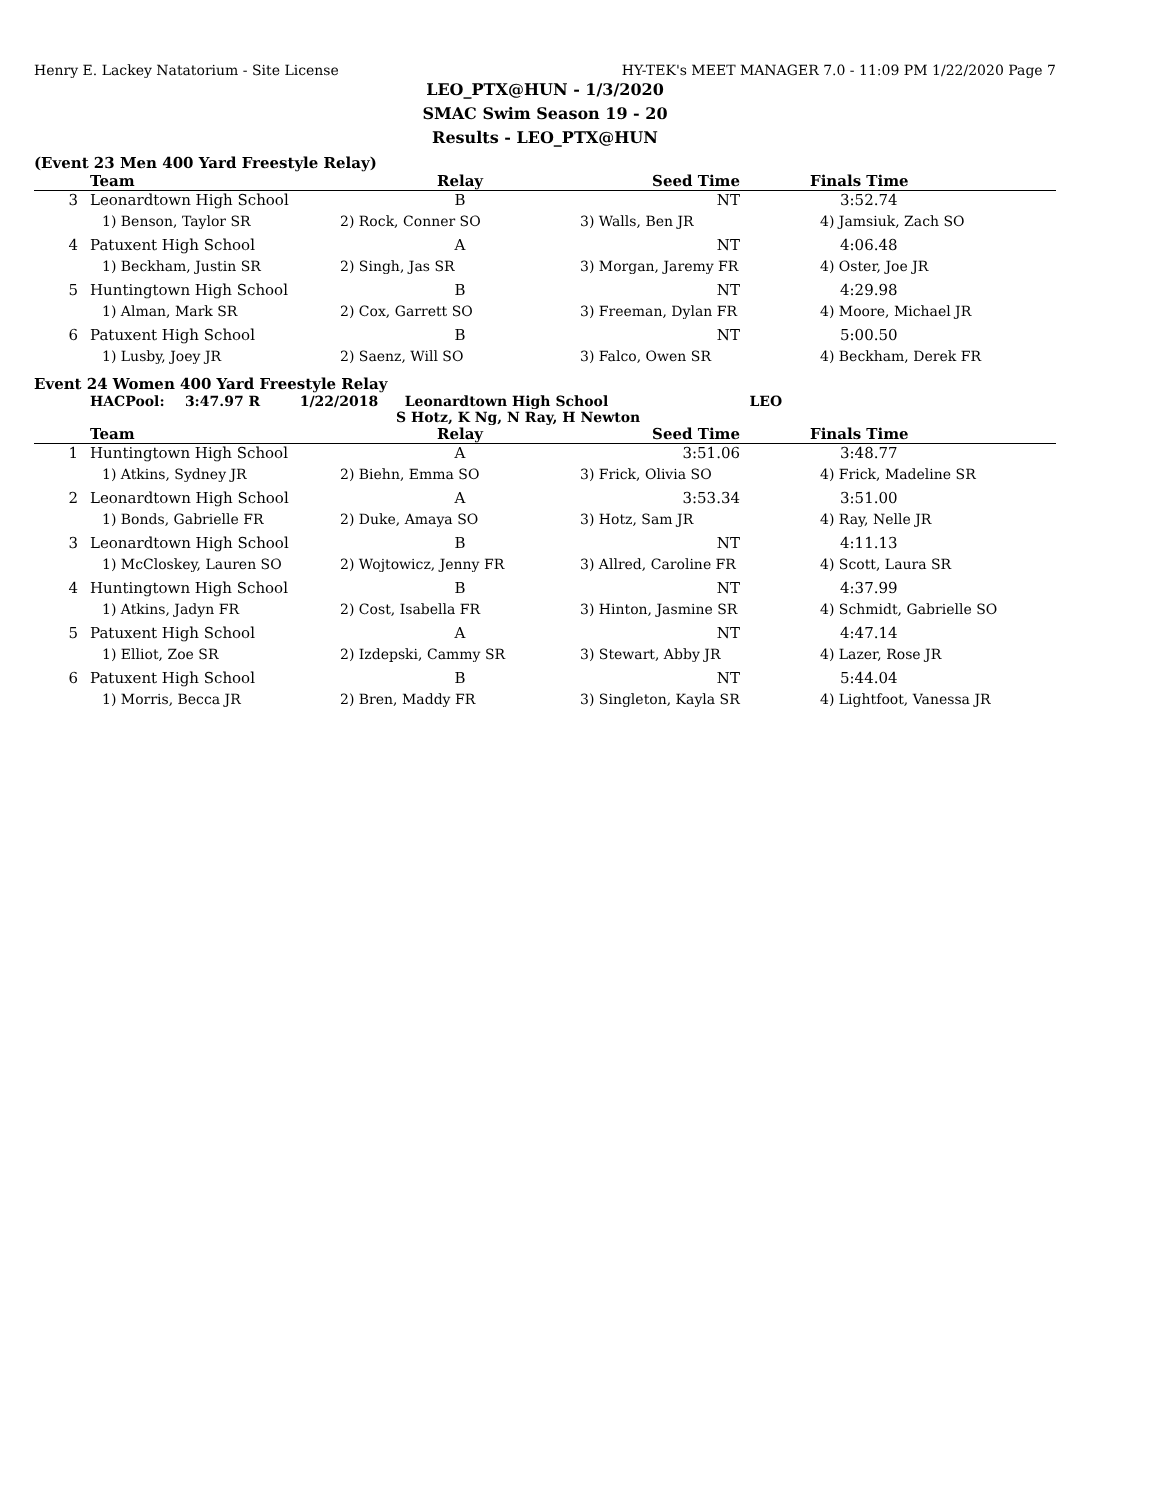Henry E. Lackey Natatorium - Site License HY-TEK's MEET MANAGER 7.0 - 11:09 PM 1/22/2020 Page 7
LEO_PTX@HUN - 1/3/2020
SMAC Swim Season 19 - 20
Results - LEO_PTX@HUN
(Event 23 Men 400 Yard Freestyle Relay)
| | Team | Relay | Seed Time | Finals Time |
| --- | --- | --- | --- | --- |
| 3 | Leonardtown High School | B | NT | 3:52.74 |
| | 1) Benson, Taylor SR | 2) Rock, Conner SO | 3) Walls, Ben JR | 4) Jamsiuk, Zach SO |
| 4 | Patuxent High School | A | NT | 4:06.48 |
| | 1) Beckham, Justin SR | 2) Singh, Jas SR | 3) Morgan, Jaremy FR | 4) Oster, Joe JR |
| 5 | Huntingtown High School | B | NT | 4:29.98 |
| | 1) Alman, Mark SR | 2) Cox, Garrett SO | 3) Freeman, Dylan FR | 4) Moore, Michael JR |
| 6 | Patuxent High School | B | NT | 5:00.50 |
| | 1) Lusby, Joey JR | 2) Saenz, Will SO | 3) Falco, Owen SR | 4) Beckham, Derek FR |
Event 24 Women 400 Yard Freestyle Relay
HACPool: 3:47.97 R 1/22/2018 Leonardtown High School LEO
S Hotz, K Ng, N Ray, H Newton
| | Team | Relay | Seed Time | Finals Time |
| --- | --- | --- | --- | --- |
| 1 | Huntingtown High School | A | 3:51.06 | 3:48.77 |
| | 1) Atkins, Sydney JR | 2) Biehn, Emma SO | 3) Frick, Olivia SO | 4) Frick, Madeline SR |
| 2 | Leonardtown High School | A | 3:53.34 | 3:51.00 |
| | 1) Bonds, Gabrielle FR | 2) Duke, Amaya SO | 3) Hotz, Sam JR | 4) Ray, Nelle JR |
| 3 | Leonardtown High School | B | NT | 4:11.13 |
| | 1) McCloskey, Lauren SO | 2) Wojtowicz, Jenny FR | 3) Allred, Caroline FR | 4) Scott, Laura SR |
| 4 | Huntingtown High School | B | NT | 4:37.99 |
| | 1) Atkins, Jadyn FR | 2) Cost, Isabella FR | 3) Hinton, Jasmine SR | 4) Schmidt, Gabrielle SO |
| 5 | Patuxent High School | A | NT | 4:47.14 |
| | 1) Elliot, Zoe SR | 2) Izdepski, Cammy SR | 3) Stewart, Abby JR | 4) Lazer, Rose JR |
| 6 | Patuxent High School | B | NT | 5:44.04 |
| | 1) Morris, Becca JR | 2) Bren, Maddy FR | 3) Singleton, Kayla SR | 4) Lightfoot, Vanessa JR |